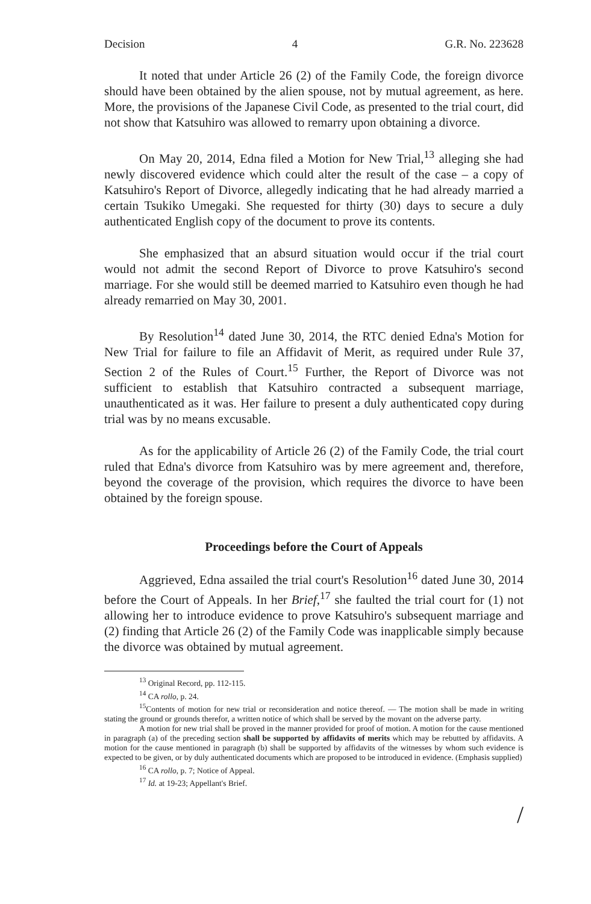Decision 4 G.R. No. 223628
It noted that under Article 26 (2) of the Family Code, the foreign divorce should have been obtained by the alien spouse, not by mutual agreement, as here. More, the provisions of the Japanese Civil Code, as presented to the trial court, did not show that Katsuhiro was allowed to remarry upon obtaining a divorce.
On May 20, 2014, Edna filed a Motion for New Trial,<sup>13</sup> alleging she had newly discovered evidence which could alter the result of the case – a copy of Katsuhiro's Report of Divorce, allegedly indicating that he had already married a certain Tsukiko Umegaki. She requested for thirty (30) days to secure a duly authenticated English copy of the document to prove its contents.
She emphasized that an absurd situation would occur if the trial court would not admit the second Report of Divorce to prove Katsuhiro's second marriage. For she would still be deemed married to Katsuhiro even though he had already remarried on May 30, 2001.
By Resolution<sup>14</sup> dated June 30, 2014, the RTC denied Edna's Motion for New Trial for failure to file an Affidavit of Merit, as required under Rule 37, Section 2 of the Rules of Court.<sup>15</sup> Further, the Report of Divorce was not sufficient to establish that Katsuhiro contracted a subsequent marriage, unauthenticated as it was. Her failure to present a duly authenticated copy during trial was by no means excusable.
As for the applicability of Article 26 (2) of the Family Code, the trial court ruled that Edna's divorce from Katsuhiro was by mere agreement and, therefore, beyond the coverage of the provision, which requires the divorce to have been obtained by the foreign spouse.
Proceedings before the Court of Appeals
Aggrieved, Edna assailed the trial court's Resolution<sup>16</sup> dated June 30, 2014 before the Court of Appeals. In her Brief,<sup>17</sup> she faulted the trial court for (1) not allowing her to introduce evidence to prove Katsuhiro's subsequent marriage and (2) finding that Article 26 (2) of the Family Code was inapplicable simply because the divorce was obtained by mutual agreement.
<sup>13</sup> Original Record, pp. 112-115.
<sup>14</sup> CA rollo, p. 24.
<sup>15</sup> Contents of motion for new trial or reconsideration and notice thereof. — The motion shall be made in writing stating the ground or grounds therefor, a written notice of which shall be served by the movant on the adverse party.
A motion for new trial shall be proved in the manner provided for proof of motion. A motion for the cause mentioned in paragraph (a) of the preceding section shall be supported by affidavits of merits which may be rebutted by affidavits. A motion for the cause mentioned in paragraph (b) shall be supported by affidavits of the witnesses by whom such evidence is expected to be given, or by duly authenticated documents which are proposed to be introduced in evidence. (Emphasis supplied)
<sup>16</sup> CA rollo, p. 7; Notice of Appeal.
<sup>17</sup> Id. at 19-23; Appellant's Brief.
/